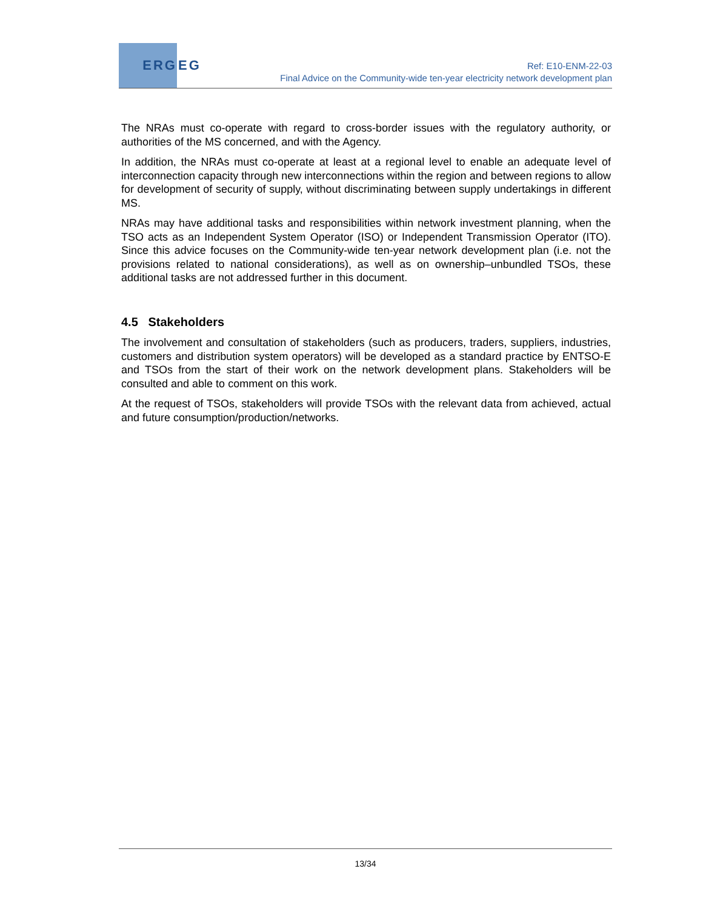ERG
EG
Ref: E10-ENM-22-03
Final Advice on the Community-wide ten-year electricity network development plan
The NRAs must co-operate with regard to cross-border issues with the regulatory authority, or authorities of the MS concerned, and with the Agency.
In addition, the NRAs must co-operate at least at a regional level to enable an adequate level of interconnection capacity through new interconnections within the region and between regions to allow for development of security of supply, without discriminating between supply undertakings in different MS.
NRAs may have additional tasks and responsibilities within network investment planning, when the TSO acts as an Independent System Operator (ISO) or Independent Transmission Operator (ITO). Since this advice focuses on the Community-wide ten-year network development plan (i.e. not the provisions related to national considerations), as well as on ownership–unbundled TSOs, these additional tasks are not addressed further in this document.
4.5 Stakeholders
The involvement and consultation of stakeholders (such as producers, traders, suppliers, industries, customers and distribution system operators) will be developed as a standard practice by ENTSO-E and TSOs from the start of their work on the network development plans. Stakeholders will be consulted and able to comment on this work.
At the request of TSOs, stakeholders will provide TSOs with the relevant data from achieved, actual and future consumption/production/networks.
13/34